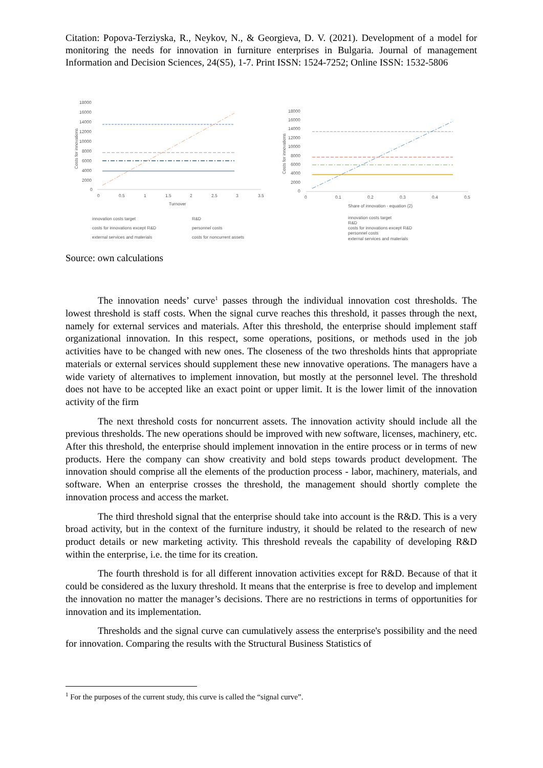Citation: Popova-Terziyska, R., Neykov, N., & Georgieva, D. V. (2021). Development of a model for monitoring the needs for innovation in furniture enterprises in Bulgaria. Journal of management Information and Decision Sciences, 24(S5), 1-7. Print ISSN: 1524-7252; Online ISSN: 1532-5806
18000
16000
14000
12000
10000
8000
6000
4000
2000
0
0
0.5
1
1.5
2
2.5
3
3.5
Turnover
Costs for innovations
innovation costs target
R&D
costs for innovations except R&D
personnel costs
external services and materials
costs for noncurrent assets
18000
16000
14000
12000
10000
8000
6000
4000
2000
0
0
0.1
0.2
0.3
0.4
0.5
Share of innovation - equation (2)
Costs for innovations
innovation costs target
R&D
costs for innovations except R&D
personnel costs
external services and materials
Source: own calculations
The innovation needs’ curve<sup>1</sup> passes through the individual innovation cost thresholds. The lowest threshold is staff costs. When the signal curve reaches this threshold, it passes through the next, namely for external services and materials. After this threshold, the enterprise should implement staff organizational innovation. In this respect, some operations, positions, or methods used in the job activities have to be changed with new ones. The closeness of the two thresholds hints that appropriate materials or external services should supplement these new innovative operations. The managers have a wide variety of alternatives to implement innovation, but mostly at the personnel level. The threshold does not have to be accepted like an exact point or upper limit. It is the lower limit of the innovation activity of the firm
The next threshold costs for noncurrent assets. The innovation activity should include all the previous thresholds. The new operations should be improved with new software, licenses, machinery, etc. After this threshold, the enterprise should implement innovation in the entire process or in terms of new products. Here the company can show creativity and bold steps towards product development. The innovation should comprise all the elements of the production process - labor, machinery, materials, and software. When an enterprise crosses the threshold, the management should shortly complete the innovation process and access the market.
The third threshold signal that the enterprise should take into account is the R&D. This is a very broad activity, but in the context of the furniture industry, it should be related to the research of new product details or new marketing activity. This threshold reveals the capability of developing R&D within the enterprise, i.e. the time for its creation.
The fourth threshold is for all different innovation activities except for R&D. Because of that it could be considered as the luxury threshold. It means that the enterprise is free to develop and implement the innovation no matter the manager’s decisions. There are no restrictions in terms of opportunities for innovation and its implementation.
Thresholds and the signal curve can cumulatively assess the enterprise's possibility and the need for innovation. Comparing the results with the Structural Business Statistics of
<sup>1</sup> For the purposes of the current study, this curve is called the “signal curve”.